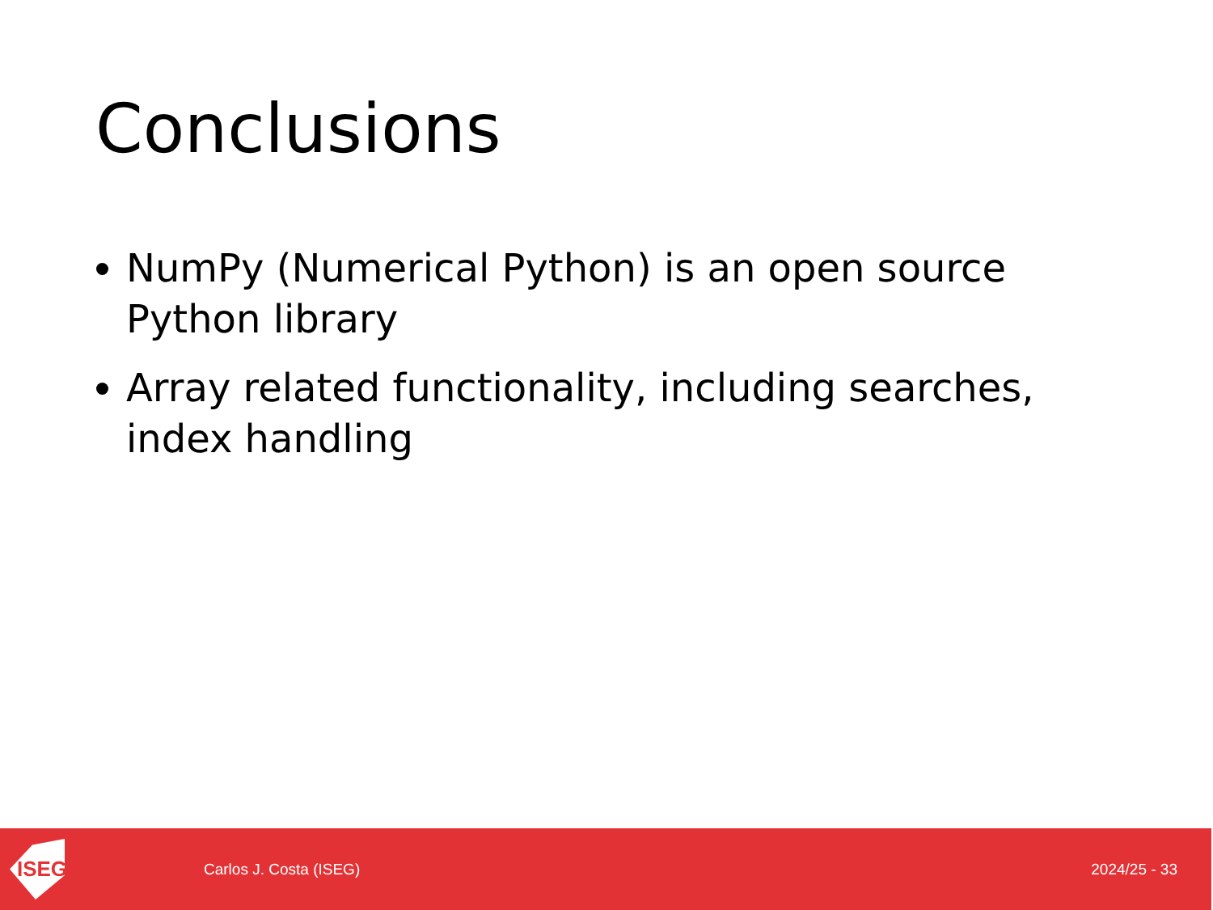Conclusions
NumPy (Numerical Python) is an open source Python library
Array related functionality, including searches, index handling
ISEG
Carlos J. Costa (ISEG) 2024/25 - 33